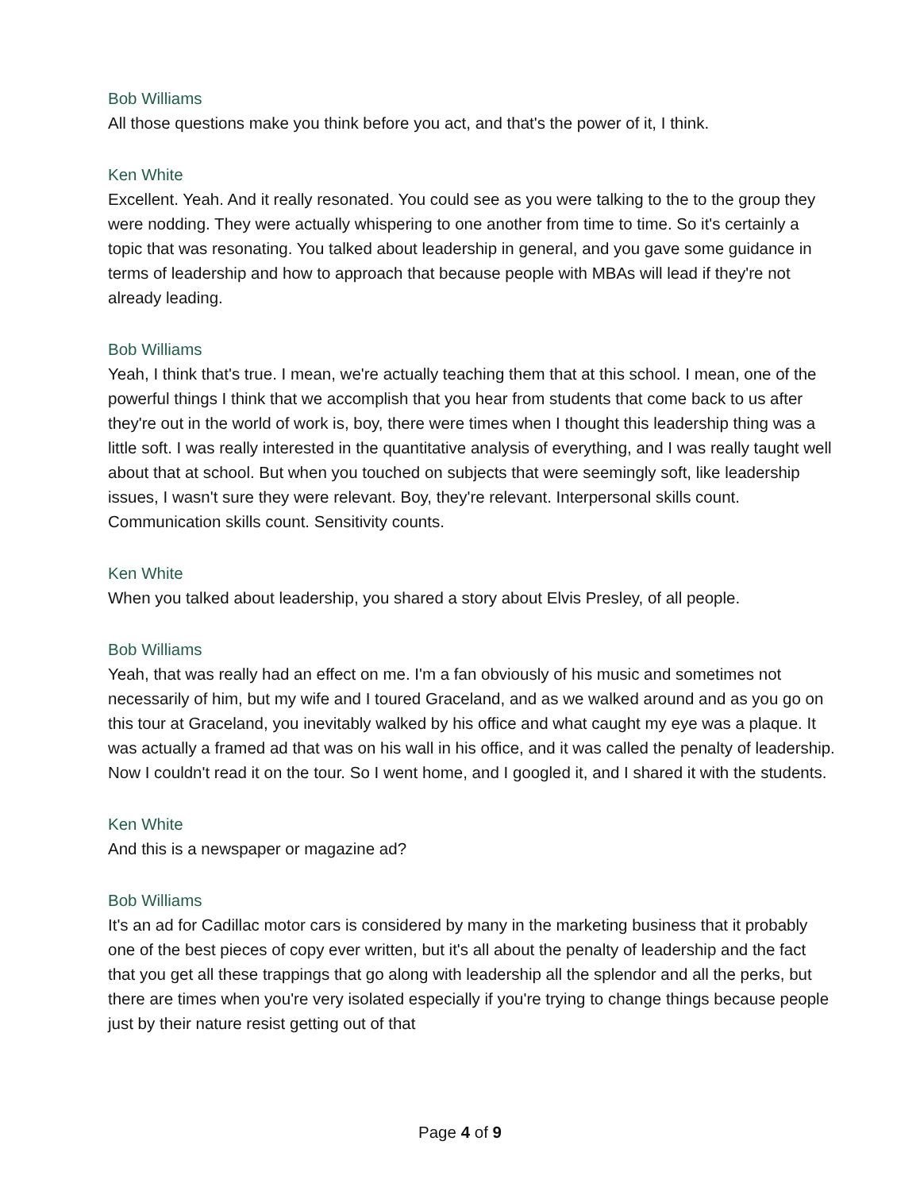Bob Williams
All those questions make you think before you act, and that's the power of it, I think.
Ken White
Excellent. Yeah. And it really resonated. You could see as you were talking to the to the group they were nodding. They were actually whispering to one another from time to time. So it's certainly a topic that was resonating. You talked about leadership in general, and you gave some guidance in terms of leadership and how to approach that because people with MBAs will lead if they're not already leading.
Bob Williams
Yeah, I think that's true. I mean, we're actually teaching them that at this school. I mean, one of the powerful things I think that we accomplish that you hear from students that come back to us after they're out in the world of work is, boy, there were times when I thought this leadership thing was a little soft. I was really interested in the quantitative analysis of everything, and I was really taught well about that at school. But when you touched on subjects that were seemingly soft, like leadership issues, I wasn't sure they were relevant. Boy, they're relevant. Interpersonal skills count. Communication skills count. Sensitivity counts.
Ken White
When you talked about leadership, you shared a story about Elvis Presley, of all people.
Bob Williams
Yeah, that was really had an effect on me. I'm a fan obviously of his music and sometimes not necessarily of him, but my wife and I toured Graceland, and as we walked around and as you go on this tour at Graceland, you inevitably walked by his office and what caught my eye was a plaque. It was actually a framed ad that was on his wall in his office, and it was called the penalty of leadership. Now I couldn't read it on the tour. So I went home, and I googled it, and I shared it with the students.
Ken White
And this is a newspaper or magazine ad?
Bob Williams
It's an ad for Cadillac motor cars is considered by many in the marketing business that it probably one of the best pieces of copy ever written, but it's all about the penalty of leadership and the fact that you get all these trappings that go along with leadership all the splendor and all the perks, but there are times when you're very isolated especially if you're trying to change things because people just by their nature resist getting out of that
Page 4 of 9